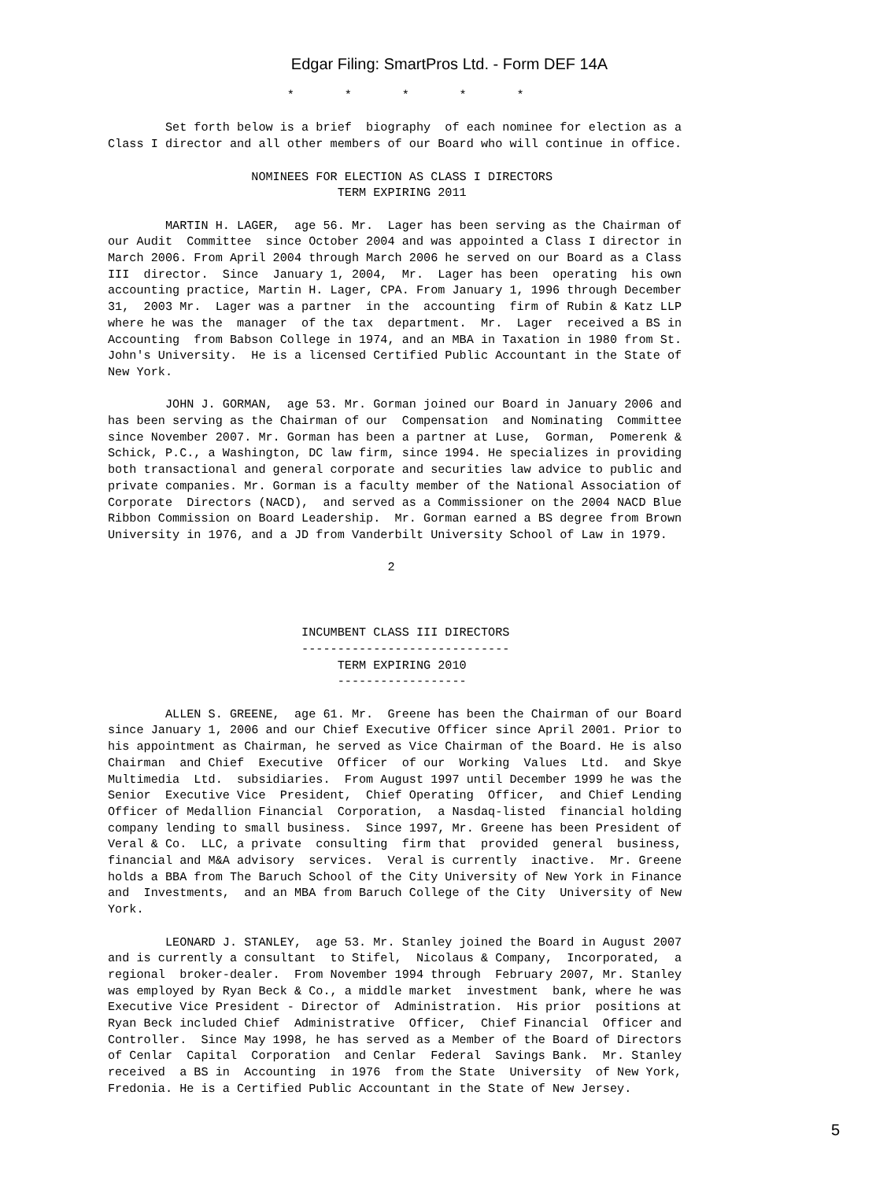Edgar Filing: SmartPros Ltd. - Form DEF 14A
                         *       *       *       *       *

        Set forth below is a brief  biography  of each nominee for election as a
Class I director and all other members of our Board who will continue in office.

                    NOMINEES FOR ELECTION AS CLASS I DIRECTORS
                                TERM EXPIRING 2011

        MARTIN H. LAGER,  age 56. Mr.  Lager has been serving as the Chairman of
our Audit  Committee  since October 2004 and was appointed a Class I director in
March 2006. From April 2004 through March 2006 he served on our Board as a Class
III  director.  Since  January 1, 2004,  Mr.  Lager has been  operating  his own
accounting practice, Martin H. Lager, CPA. From January 1, 1996 through December
31,  2003 Mr.  Lager was a partner  in the  accounting  firm of Rubin & Katz LLP
where he was the  manager  of the tax  department.  Mr.  Lager  received a BS in
Accounting  from Babson College in 1974, and an MBA in Taxation in 1980 from St.
John's University.  He is a licensed Certified Public Accountant in the State of
New York.

        JOHN J. GORMAN,  age 53. Mr. Gorman joined our Board in January 2006 and
has been serving as the Chairman of our  Compensation  and Nominating  Committee
since November 2007. Mr. Gorman has been a partner at Luse,  Gorman,  Pomerenk &
Schick, P.C., a Washington, DC law firm, since 1994. He specializes in providing
both transactional and general corporate and securities law advice to public and
private companies. Mr. Gorman is a faculty member of the National Association of
Corporate  Directors (NACD),  and served as a Commissioner on the 2004 NACD Blue
Ribbon Commission on Board Leadership.  Mr. Gorman earned a BS degree from Brown
University in 1976, and a JD from Vanderbilt University School of Law in 1979.

                                       2



                           INCUMBENT CLASS III DIRECTORS
                           -----------------------------
                                TERM EXPIRING 2010
                                ------------------

        ALLEN S. GREENE,  age 61. Mr.  Greene has been the Chairman of our Board
since January 1, 2006 and our Chief Executive Officer since April 2001. Prior to
his appointment as Chairman, he served as Vice Chairman of the Board. He is also
Chairman  and Chief  Executive  Officer  of our  Working  Values  Ltd.  and Skye
Multimedia  Ltd.  subsidiaries.  From August 1997 until December 1999 he was the
Senior  Executive Vice  President,  Chief Operating  Officer,  and Chief Lending
Officer of Medallion Financial  Corporation,  a Nasdaq-listed  financial holding
company lending to small business.  Since 1997, Mr. Greene has been President of
Veral & Co.  LLC, a private  consulting  firm that  provided  general  business,
financial and M&A advisory  services.  Veral is currently  inactive.  Mr. Greene
holds a BBA from The Baruch School of the City University of New York in Finance
and  Investments,  and an MBA from Baruch College of the City  University of New
York.

        LEONARD J. STANLEY,  age 53. Mr. Stanley joined the Board in August 2007
and is currently a consultant  to Stifel,  Nicolaus & Company,  Incorporated,  a
regional  broker-dealer.  From November 1994 through  February 2007, Mr. Stanley
was employed by Ryan Beck & Co., a middle market  investment  bank, where he was
Executive Vice President - Director of  Administration.  His prior  positions at
Ryan Beck included Chief  Administrative  Officer,  Chief Financial  Officer and
Controller.  Since May 1998, he has served as a Member of the Board of Directors
of Cenlar  Capital  Corporation  and Cenlar  Federal  Savings Bank.  Mr. Stanley
received  a BS in  Accounting  in 1976  from the State  University  of New York,
Fredonia. He is a Certified Public Accountant in the State of New Jersey.
5